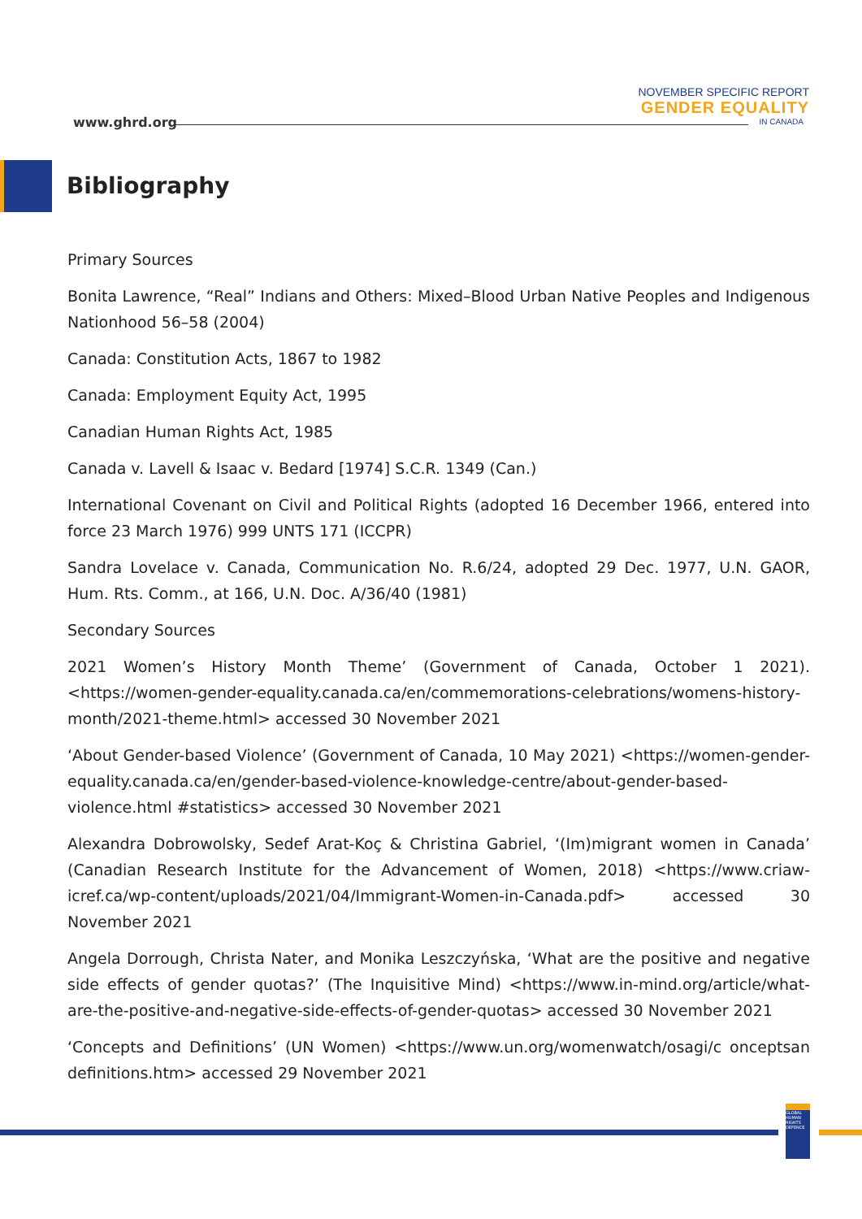www.ghrd.org
NOVEMBER SPECIFIC REPORT
GENDER EQUALITY
IN CANADA
Bibliography
Primary Sources
Bonita Lawrence, “Real” Indians and Others: Mixed–Blood Urban Native Peoples and Indigenous Nationhood 56–58 (2004)
Canada: Constitution Acts, 1867 to 1982
Canada: Employment Equity Act, 1995
Canadian Human Rights Act, 1985
Canada v. Lavell & Isaac v. Bedard [1974] S.C.R. 1349 (Can.)
International Covenant on Civil and Political Rights (adopted 16 December 1966, entered into force 23 March 1976) 999 UNTS 171 (ICCPR)
Sandra Lovelace v. Canada, Communication No. R.6/24, adopted 29 Dec. 1977, U.N. GAOR, Hum. Rts. Comm., at 166, U.N. Doc. A/36/40 (1981)
Secondary Sources
2021 Women’s History Month Theme’ (Government of Canada, October 1 2021). <https://women-gender-equality.canada.ca/en/commemorations-celebrations/womens-history-month/2021-theme.html> accessed 30 November 2021
‘About Gender-based Violence’ (Government of Canada, 10 May 2021) <https://women-gender-equality.canada.ca/en/gender-based-violence-knowledge-centre/about-gender-based-violence.html #statistics> accessed 30 November 2021
Alexandra Dobrowolsky, Sedef Arat-Koç & Christina Gabriel, ‘(Im)migrant women in Canada’ (Canadian Research Institute for the Advancement of Women, 2018) <https://www.criaw-icref.ca/wp-content/uploads/2021/04/Immigrant-Women-in-Canada.pdf> accessed 30 November 2021
Angela Dorrough, Christa Nater, and Monika Leszczyńska, ‘What are the positive and negative side effects of gender quotas?’ (The Inquisitive Mind) <https://www.in-mind.org/article/what-are-the-positive-and-negative-side-effects-of-gender-quotas> accessed 30 November 2021
‘Concepts and Definitions’ (UN Women) <https://www.un.org/womenwatch/osagi/c onceptsan definitions.htm> accessed 29 November 2021
GLOBAL HUMAN RIGHTS DEFENCE